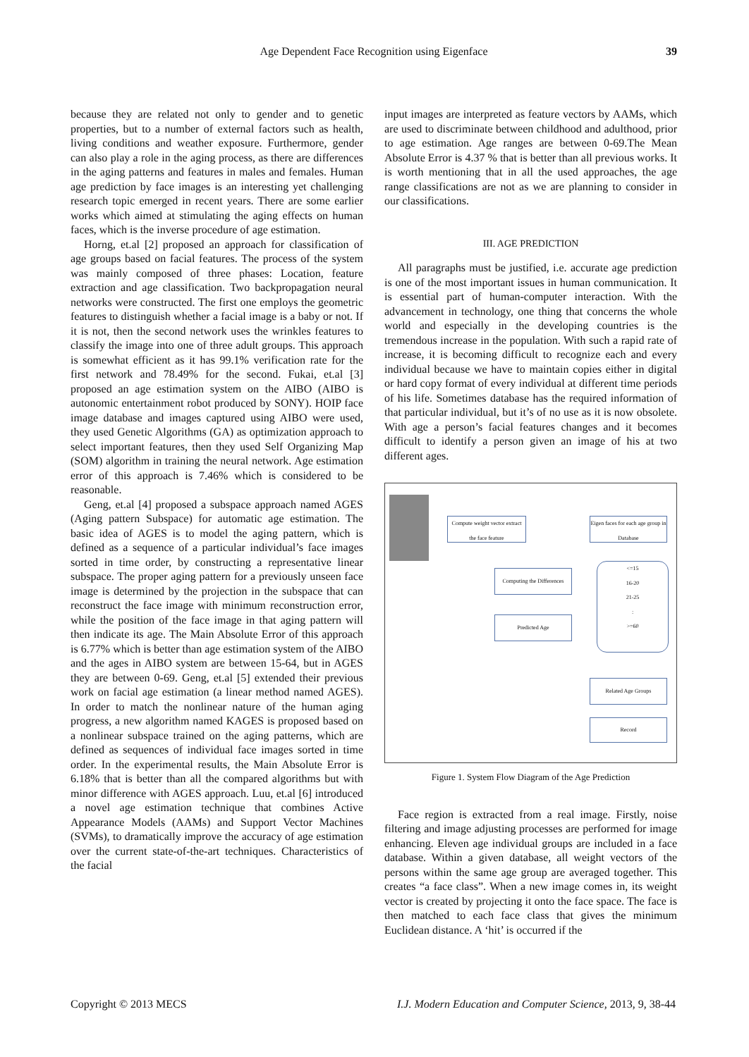Age Dependent Face Recognition using Eigenface 39
because they are related not only to gender and to genetic properties, but to a number of external factors such as health, living conditions and weather exposure. Furthermore, gender can also play a role in the aging process, as there are differences in the aging patterns and features in males and females. Human age prediction by face images is an interesting yet challenging research topic emerged in recent years. There are some earlier works which aimed at stimulating the aging effects on human faces, which is the inverse procedure of age estimation.
Horng, et.al [2] proposed an approach for classification of age groups based on facial features. The process of the system was mainly composed of three phases: Location, feature extraction and age classification. Two backpropagation neural networks were constructed. The first one employs the geometric features to distinguish whether a facial image is a baby or not. If it is not, then the second network uses the wrinkles features to classify the image into one of three adult groups. This approach is somewhat efficient as it has 99.1% verification rate for the first network and 78.49% for the second. Fukai, et.al [3] proposed an age estimation system on the AIBO (AIBO is autonomic entertainment robot produced by SONY). HOIP face image database and images captured using AIBO were used, they used Genetic Algorithms (GA) as optimization approach to select important features, then they used Self Organizing Map (SOM) algorithm in training the neural network. Age estimation error of this approach is 7.46% which is considered to be reasonable.
Geng, et.al [4] proposed a subspace approach named AGES (Aging pattern Subspace) for automatic age estimation. The basic idea of AGES is to model the aging pattern, which is defined as a sequence of a particular individual’s face images sorted in time order, by constructing a representative linear subspace. The proper aging pattern for a previously unseen face image is determined by the projection in the subspace that can reconstruct the face image with minimum reconstruction error, while the position of the face image in that aging pattern will then indicate its age. The Main Absolute Error of this approach is 6.77% which is better than age estimation system of the AIBO and the ages in AIBO system are between 15-64, but in AGES they are between 0-69. Geng, et.al [5] extended their previous work on facial age estimation (a linear method named AGES). In order to match the nonlinear nature of the human aging progress, a new algorithm named KAGES is proposed based on a nonlinear subspace trained on the aging patterns, which are defined as sequences of individual face images sorted in time order. In the experimental results, the Main Absolute Error is 6.18% that is better than all the compared algorithms but with minor difference with AGES approach. Luu, et.al [6] introduced a novel age estimation technique that combines Active Appearance Models (AAMs) and Support Vector Machines (SVMs), to dramatically improve the accuracy of age estimation over the current state-of-the-art techniques. Characteristics of the facial
input images are interpreted as feature vectors by AAMs, which are used to discriminate between childhood and adulthood, prior to age estimation. Age ranges are between 0-69.The Mean Absolute Error is 4.37 % that is better than all previous works. It is worth mentioning that in all the used approaches, the age range classifications are not as we are planning to consider in our classifications.
III. AGE PREDICTION
All paragraphs must be justified, i.e. accurate age prediction is one of the most important issues in human communication. It is essential part of human-computer interaction. With the advancement in technology, one thing that concerns the whole world and especially in the developing countries is the tremendous increase in the population. With such a rapid rate of increase, it is becoming difficult to recognize each and every individual because we have to maintain copies either in digital or hard copy format of every individual at different time periods of his life. Sometimes database has the required information of that particular individual, but it’s of no use as it is now obsolete. With age a person’s facial features changes and it becomes difficult to identify a person given an image of his at two different ages.
Compute weight vector extract the face feature
Eigen faces for each age group in Database
Computing the Differences
<=15
16-20
21-25
:
>=60
Predicted Age
Related Age Groups
Record
Figure 1. System Flow Diagram of the Age Prediction
Face region is extracted from a real image. Firstly, noise filtering and image adjusting processes are performed for image enhancing. Eleven age individual groups are included in a face database. Within a given database, all weight vectors of the persons within the same age group are averaged together. This creates “a face class”. When a new image comes in, its weight vector is created by projecting it onto the face space. The face is then matched to each face class that gives the minimum Euclidean distance. A ‘hit’ is occurred if the
Copyright © 2013 MECS I.J. Modern Education and Computer Science, 2013, 9, 38-44